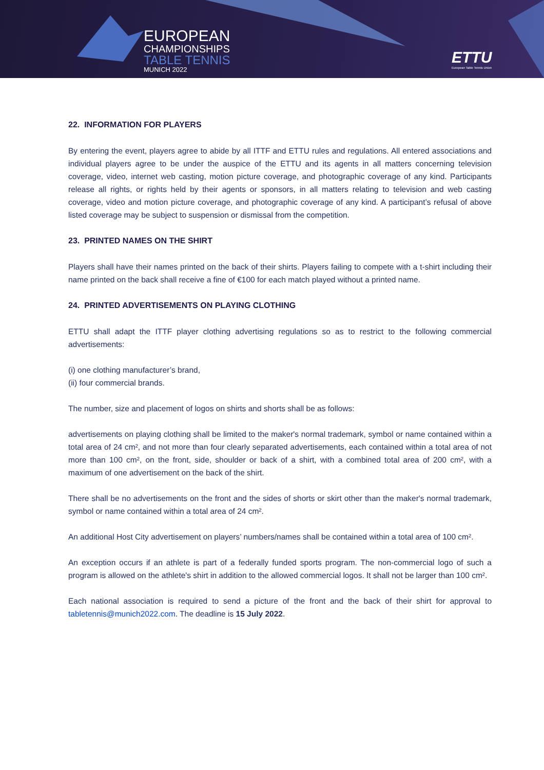EUROPEAN
CHAMPIONSHIPS
TABLE TENNIS
MUNICH 2022
ETTU
European Table Tennis Union
22. INFORMATION FOR PLAYERS
By entering the event, players agree to abide by all ITTF and ETTU rules and regulations. All entered associations and individual players agree to be under the auspice of the ETTU and its agents in all matters concerning television coverage, video, internet web casting, motion picture coverage, and photographic coverage of any kind. Participants release all rights, or rights held by their agents or sponsors, in all matters relating to television and web casting coverage, video and motion picture coverage, and photographic coverage of any kind. A participant’s refusal of above listed coverage may be subject to suspension or dismissal from the competition.
23. PRINTED NAMES ON THE SHIRT
Players shall have their names printed on the back of their shirts. Players failing to compete with a t-shirt including their name printed on the back shall receive a fine of €100 for each match played without a printed name.
24. PRINTED ADVERTISEMENTS ON PLAYING CLOTHING
ETTU shall adapt the ITTF player clothing advertising regulations so as to restrict to the following commercial advertisements:
(i) one clothing manufacturer’s brand,
(ii) four commercial brands.
The number, size and placement of logos on shirts and shorts shall be as follows:
advertisements on playing clothing shall be limited to the maker's normal trademark, symbol or name contained within a total area of 24 cm², and not more than four clearly separated advertisements, each contained within a total area of not more than 100 cm², on the front, side, shoulder or back of a shirt, with a combined total area of 200 cm², with a maximum of one advertisement on the back of the shirt.
There shall be no advertisements on the front and the sides of shorts or skirt other than the maker's normal trademark, symbol or name contained within a total area of 24 cm².
An additional Host City advertisement on players’ numbers/names shall be contained within a total area of 100 cm².
An exception occurs if an athlete is part of a federally funded sports program. The non-commercial logo of such a program is allowed on the athlete's shirt in addition to the allowed commercial logos. It shall not be larger than 100 cm².
Each national association is required to send a picture of the front and the back of their shirt for approval to tabletennis@munich2022.com. The deadline is 15 July 2022.